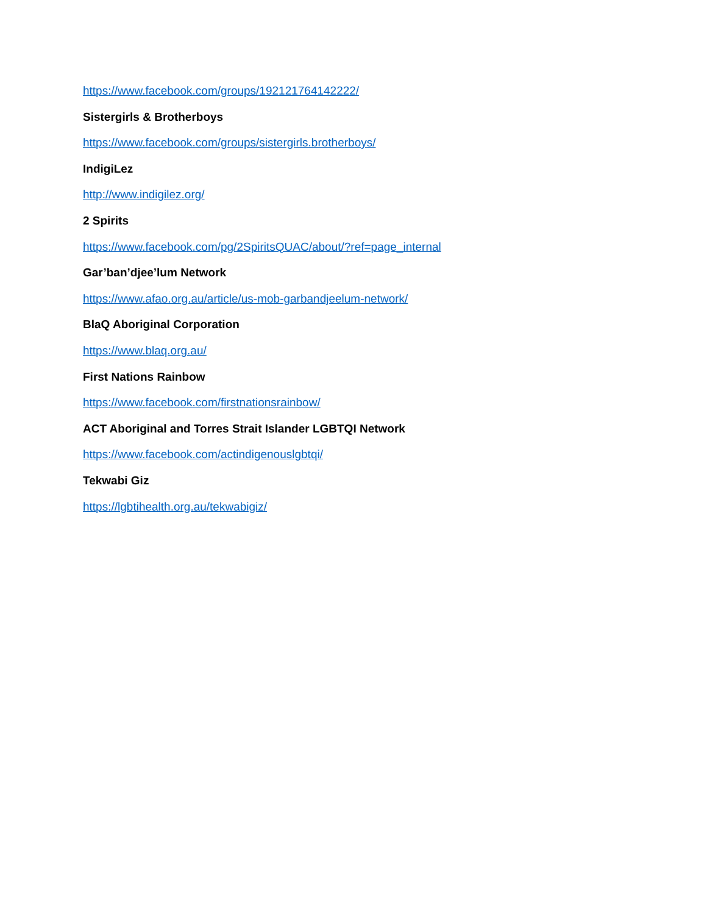https://www.facebook.com/groups/192121764142222/
Sistergirls & Brotherboys
https://www.facebook.com/groups/sistergirls.brotherboys/
IndigiLez
http://www.indigilez.org/
2 Spirits
https://www.facebook.com/pg/2SpiritsQUAC/about/?ref=page_internal
Gar’ban’djee’lum Network
https://www.afao.org.au/article/us-mob-garbandjeelum-network/
BlaQ Aboriginal Corporation
https://www.blaq.org.au/
First Nations Rainbow
https://www.facebook.com/firstnationsrainbow/
ACT Aboriginal and Torres Strait Islander LGBTQI Network
https://www.facebook.com/actindigenouslgbtqi/
Tekwabi Giz
https://lgbtihealth.org.au/tekwabigiz/